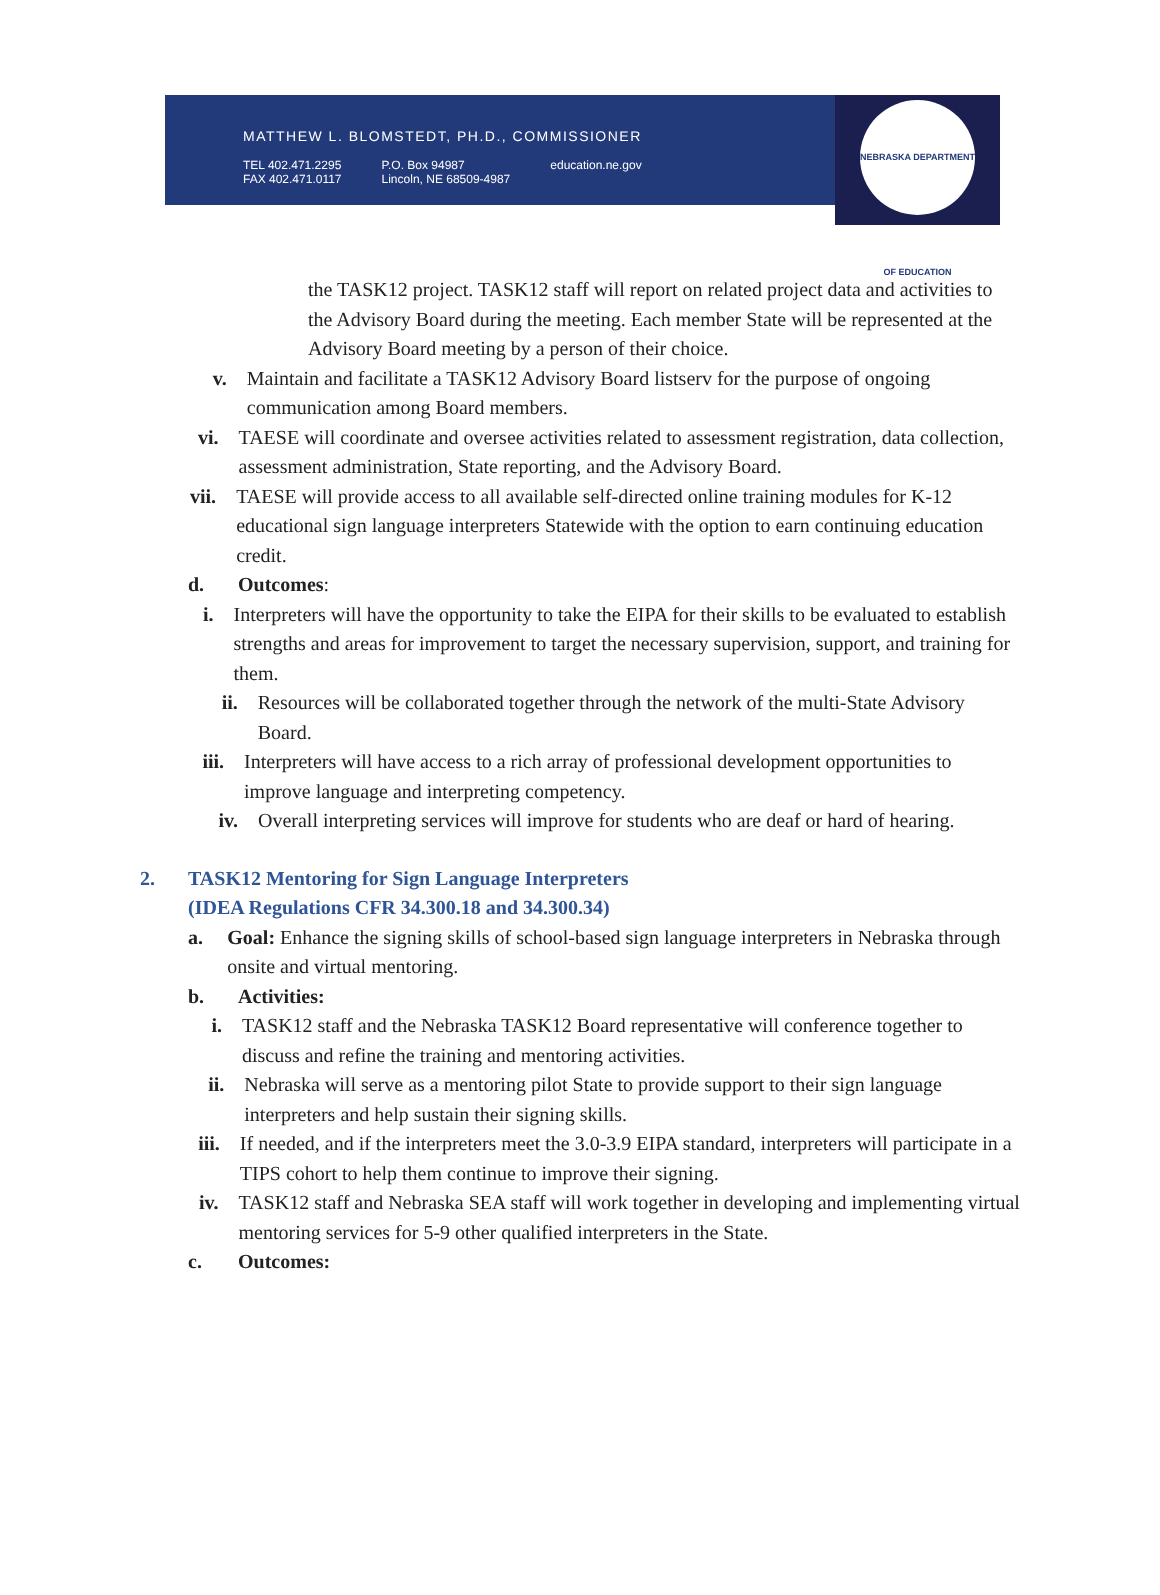MATTHEW L. BLOMSTEDT, PH.D., COMMISSIONER
TEL 402.471.2295
FAX 402.471.0117 P.O. Box 94987
Lincoln, NE 68509-4987 education.ne.gov
NEBRASKA DEPARTMENT OF EDUCATION
the TASK12 project. TASK12 staff will report on related project data and activities to the Advisory Board during the meeting. Each member State will be represented at the Advisory Board meeting by a person of their choice.
v. Maintain and facilitate a TASK12 Advisory Board listserv for the purpose of ongoing communication among Board members.
vi. TAESE will coordinate and oversee activities related to assessment registration, data collection, assessment administration, State reporting, and the Advisory Board.
vii. TAESE will provide access to all available self-directed online training modules for K-12 educational sign language interpreters Statewide with the option to earn continuing education credit.
d. Outcomes:
i. Interpreters will have the opportunity to take the EIPA for their skills to be evaluated to establish strengths and areas for improvement to target the necessary supervision, support, and training for them.
ii. Resources will be collaborated together through the network of the multi-State Advisory Board.
iii. Interpreters will have access to a rich array of professional development opportunities to improve language and interpreting competency.
iv. Overall interpreting services will improve for students who are deaf or hard of hearing.
2. TASK12 Mentoring for Sign Language Interpreters
(IDEA Regulations CFR 34.300.18 and 34.300.34)
a. Goal: Enhance the signing skills of school-based sign language interpreters in Nebraska through onsite and virtual mentoring.
b. Activities:
i. TASK12 staff and the Nebraska TASK12 Board representative will conference together to discuss and refine the training and mentoring activities.
ii. Nebraska will serve as a mentoring pilot State to provide support to their sign language interpreters and help sustain their signing skills.
iii. If needed, and if the interpreters meet the 3.0-3.9 EIPA standard, interpreters will participate in a TIPS cohort to help them continue to improve their signing.
iv. TASK12 staff and Nebraska SEA staff will work together in developing and implementing virtual mentoring services for 5-9 other qualified interpreters in the State.
c. Outcomes: